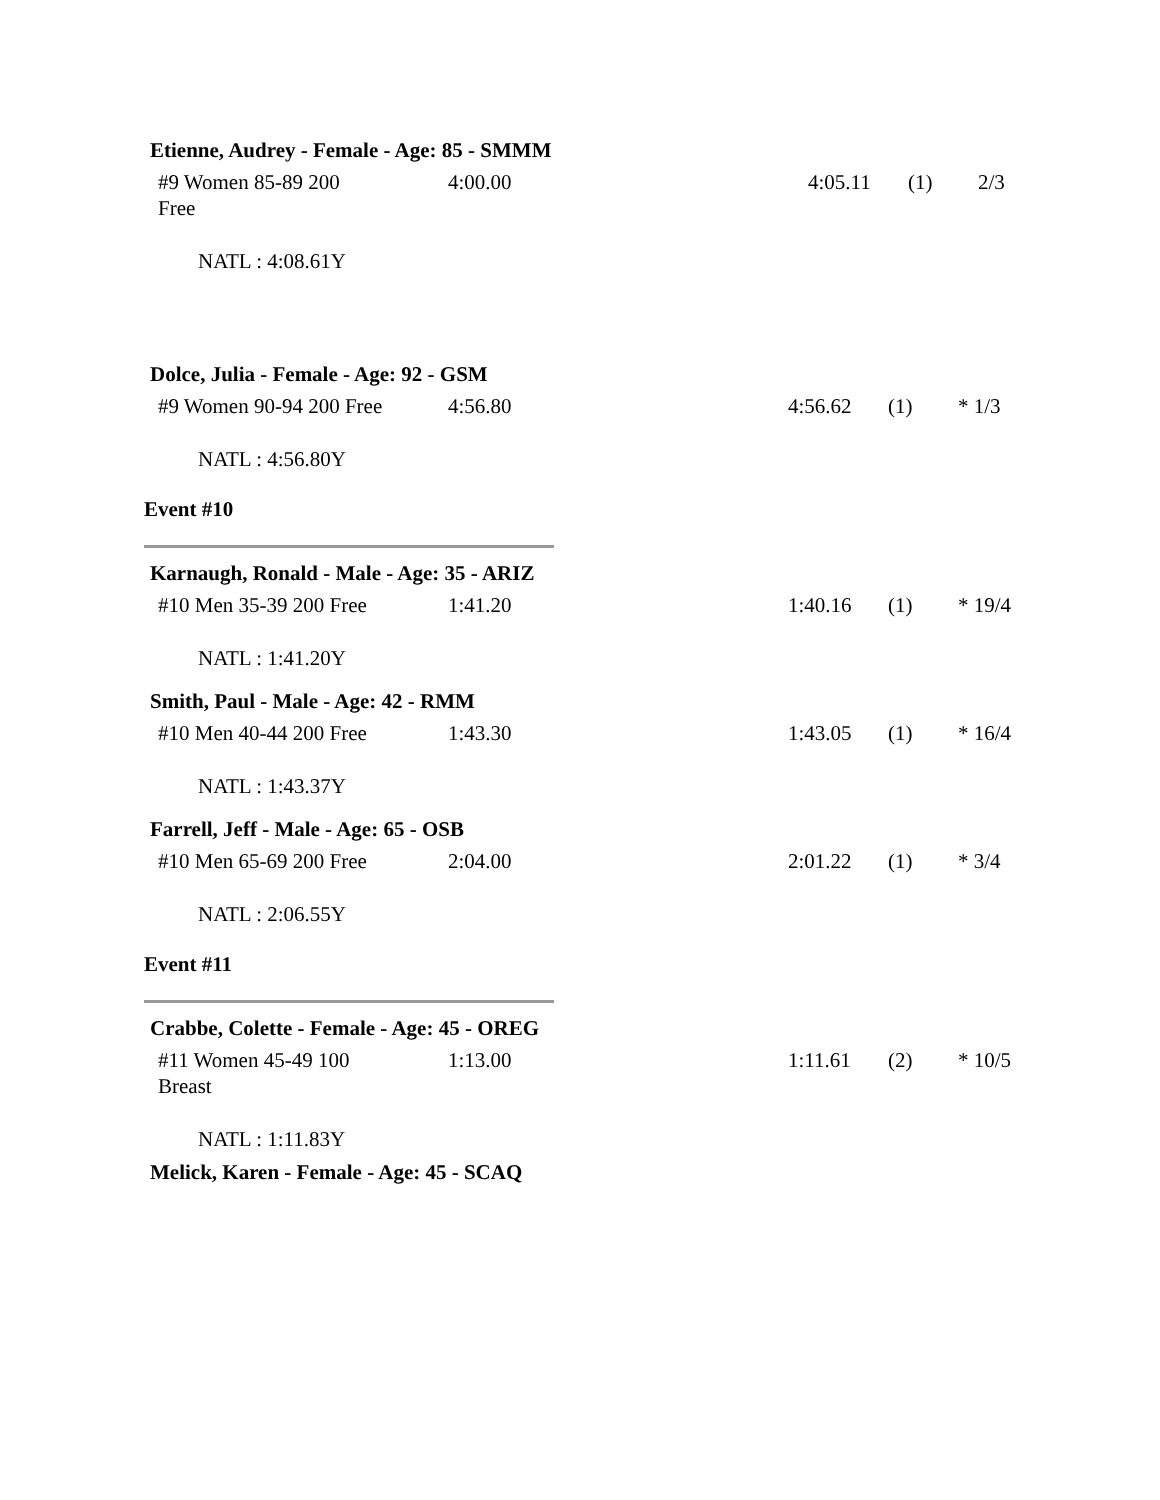Etienne, Audrey - Female - Age: 85 - SMMM
| #9 Women 85-89 200 Free | 4:00.00 | 4:05.11 | (1) | 2/3 |
NATL : 4:08.61Y
Dolce, Julia - Female - Age: 92 - GSM
| #9 Women 90-94 200 Free | 4:56.80 | 4:56.62 | (1) | * 1/3 |
NATL : 4:56.80Y
Event #10
Karnaugh, Ronald - Male - Age: 35 - ARIZ
| #10 Men 35-39 200 Free | 1:41.20 | 1:40.16 | (1) | * 19/4 |
NATL : 1:41.20Y
Smith, Paul - Male - Age: 42 - RMM
| #10 Men 40-44 200 Free | 1:43.30 | 1:43.05 | (1) | * 16/4 |
NATL : 1:43.37Y
Farrell, Jeff - Male - Age: 65 - OSB
| #10 Men 65-69 200 Free | 2:04.00 | 2:01.22 | (1) | * 3/4 |
NATL : 2:06.55Y
Event #11
Crabbe, Colette - Female - Age: 45 - OREG
| #11 Women 45-49 100 Breast | 1:13.00 | 1:11.61 | (2) | * 10/5 |
NATL : 1:11.83Y
Melick, Karen - Female - Age: 45 - SCAQ